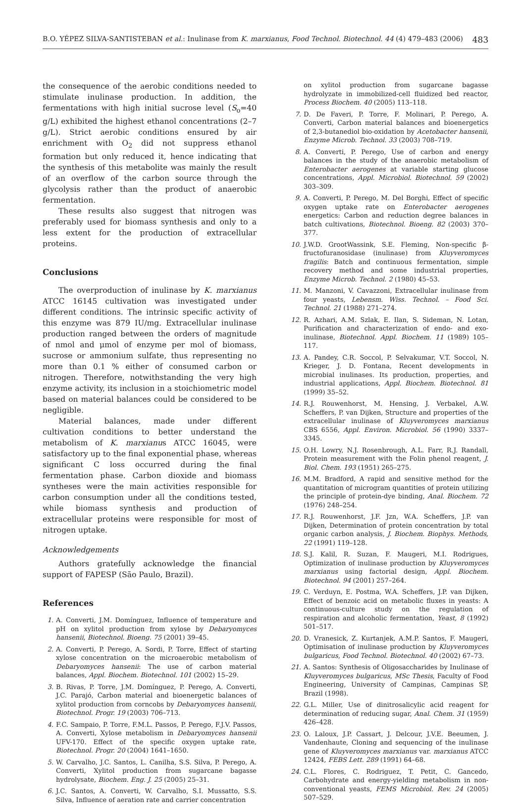B.O. YÉPEZ SILVA-SANTISTEBAN et al.: Inulinase from K. marxianus, Food Technol. Biotechnol. 44 (4) 479–483 (2006) 483
the consequence of the aerobic conditions needed to stimulate inulinase production. In addition, the fermentations with high initial sucrose level (S<sub>o</sub>=40 g/L) exhibited the highest ethanol concentrations (2–7 g/L). Strict aerobic conditions ensured by air enrichment with O<sub>2</sub> did not suppress ethanol formation but only reduced it, hence indicating that the synthesis of this metabolite was mainly the result of an overflow of the carbon source through the glycolysis rather than the product of anaerobic fermentation.
These results also suggest that nitrogen was preferably used for biomass synthesis and only to a less extent for the production of extracellular proteins.
Conclusions
The overproduction of inulinase by K. marxianus ATCC 16145 cultivation was investigated under different conditions. The intrinsic specific activity of this enzyme was 879 IU/mg. Extracellular inulinase production ranged between the orders of magnitude of nmol and μmol of enzyme per mol of biomass, sucrose or ammonium sulfate, thus representing no more than 0.1 % either of consumed carbon or nitrogen. Therefore, notwithstanding the very high enzyme activity, its inclusion in a stoichiometric model based on material balances could be considered to be negligible.
Material balances, made under different cultivation conditions to better understand the metabolism of K. marxianus ATCC 16045, were satisfactory up to the final exponential phase, whereas significant C loss occurred during the final fermentation phase. Carbon dioxide and biomass syntheses were the main activities responsible for carbon consumption under all the conditions tested, while biomass synthesis and production of extracellular proteins were responsible for most of nitrogen uptake.
Acknowledgements
Authors gratefully acknowledge the financial support of FAPESP (São Paulo, Brazil).
References
1. A. Converti, J.M. Domínguez, Influence of temperature and pH on xylitol production from xylose by Debaryomyces hansenii, Biotechnol. Bioeng. 75 (2001) 39–45.
2. A. Converti, P. Perego, A. Sordi, P. Torre, Effect of starting xylose concentration on the microaerobic metabolism of Debaryomyces hansenii: The use of carbon material balances, Appl. Biochem. Biotechnol. 101 (2002) 15–29.
3. B. Rivas, P. Torre, J.M. Domínguez, P. Perego, A. Converti, J.C. Parajó, Carbon material and bioenergetic balances of xylitol production from corncobs by Debaryomyces hansenii, Biotechnol. Progr. 19 (2003) 706–713.
4. F.C. Sampaio, P. Torre, F.M.L. Passos, P. Perego, F.J.V. Passos, A. Converti, Xylose metabolism in Debaryomyces hansenii UFV-170. Effect of the specific oxygen uptake rate, Biotechnol. Progr. 20 (2004) 1641–1650.
5. W. Carvalho, J.C. Santos, L. Canilha, S.S. Silva, P. Perego, A. Converti, Xylitol production from sugarcane bagasse hydrolysate, Biochem. Eng. J. 25 (2005) 25–31.
6. J.C. Santos, A. Converti, W. Carvalho, S.I. Mussatto, S.S. Silva, Influence of aeration rate and carrier concentration
on xylitol production from sugarcane bagasse hydrolyzate in immobilized-cell fluidized bed reactor, Process Biochem. 40 (2005) 113–118.
7. D. De Faveri, P. Torre, F. Molinari, P. Perego, A. Converti, Carbon material balances and bioenergetics of 2,3-butanediol bio-oxidation by Acetobacter hansenii, Enzyme Microb. Technol. 33 (2003) 708–719.
8. A. Converti, P. Perego, Use of carbon and energy balances in the study of the anaerobic metabolism of Enterobacter aerogenes at variable starting glucose concentrations, Appl. Microbiol. Biotechnol. 59 (2002) 303–309.
9. A. Converti, P. Perego, M. Del Borghi, Effect of specific oxygen uptake rate on Enterobacter aerogenes energetics: Carbon and reduction degree balances in batch cultivations, Biotechnol. Bioeng. 82 (2003) 370–377.
10. J.W.D. GrootWassink, S.E. Fleming, Non-specific β-fructofuranosidase (inulinase) from Kluyveromyces fragilis: Batch and continuous fermentation, simple recovery method and some industrial properties, Enzyme Microb. Technol. 2 (1980) 45–53.
11. M. Manzoni, V. Cavazzoni, Extracellular inulinase from four yeasts, Lebensm. Wiss. Technol. – Food Sci. Technol. 21 (1988) 271–274.
12. R. Azhari, A.M. Szlak, E. Ilan, S. Sideman, N. Lotan, Purification and characterization of endo- and exo-inulinase, Biotechnol. Appl. Biochem. 11 (1989) 105–117.
13. A. Pandey, C.R. Soccol, P. Selvakumar, V.T. Soccol, N. Krieger, J. D. Fontana, Recent developments in microbial inulinases. Its production, properties, and industrial applications, Appl. Biochem. Biotechnol. 81 (1999) 35–52.
14. R.J. Rouwenhorst, M. Hensing, J. Verbakel, A.W. Scheffers, P. van Dijken, Structure and properties of the extracellular inulinase of Kluyveromyces marxianus CBS 6556, Appl. Environ. Microbiol. 56 (1990) 3337–3345.
15. O.H. Lowry, N.J. Rosenbrough, A.L. Farr, R.J. Randall, Protein measurement with the Folin phenol reagent, J. Biol. Chem. 193 (1951) 265–275.
16. M.M. Bradford, A rapid and sensitive method for the quantitation of microgram quantities of protein utilizing the principle of protein-dye binding, Anal. Biochem. 72 (1976) 248–254.
17. R.J. Rouwenhorst, J.F. Jzn, W.A. Scheffers, J.P. van Dijken, Determination of protein concentration by total organic carbon analysis, J. Biochem. Biophys. Methods, 22 (1991) 119–128.
18. S.J. Kalil, R. Suzan, F. Maugeri, M.I. Rodrigues, Optimization of inulinase production by Kluyveromyces marxianus using factorial design, Appl. Biochem. Biotechnol. 94 (2001) 257–264.
19. C. Verduyn, E. Postma, W.A. Scheffers, J.P. van Dijken, Effect of benzoic acid on metabolic fluxes in yeasts: A continuous-culture study on the regulation of respiration and alcoholic fermentation, Yeast, 8 (1992) 501–517.
20. D. Vranesick, Z. Kurtanjek, A.M.P. Santos, F. Maugeri, Optimisation of inulinase production by Kluyveromyces bulgaricus, Food Technol. Biotechnol. 40 (2002) 67–73.
21. A. Santos: Synthesis of Oligosaccharides by Inulinase of Kluyveromyces bulgaricus, MSc Thesis, Faculty of Food Engineering, University of Campinas, Campinas SP, Brazil (1998).
22. G.L. Miller, Use of dinitrosalicylic acid reagent for determination of reducing sugar, Anal. Chem. 31 (1959) 426–428.
23. O. Laloux, J.P. Cassart, J. Delcour, J.V.E. Beeumen, J. Vandenhaute, Cloning and sequencing of the inulinase gene of Kluyveromyces marxianus var. marxianus ATCC 12424, FEBS Lett. 289 (1991) 64–68.
24. C.L. Flores, C. Rodriguez, T. Petit, C. Gancedo, Carbohydrate and energy-yielding metabolism in non-conventional yeasts, FEMS Microbiol. Rev. 24 (2005) 507–529.